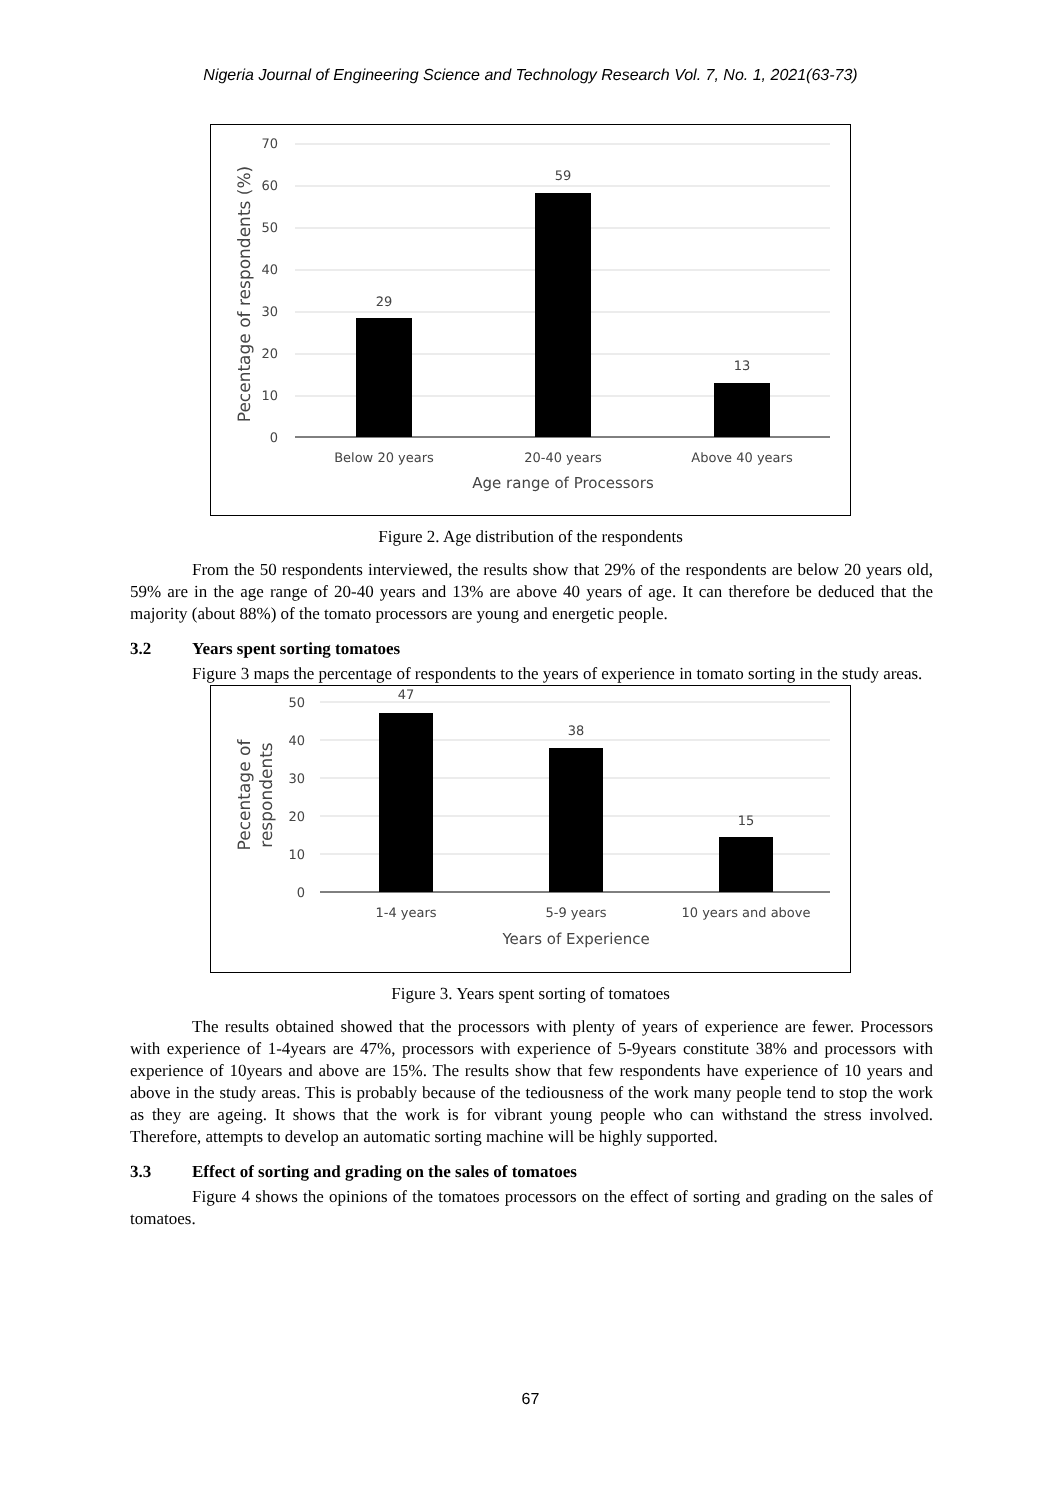Nigeria Journal of Engineering Science and Technology Research Vol. 7, No. 1, 2021(63-73)
0
10
20
30
40
50
60
70
29
59
13
Below 20 years
20-40 years
Above 40 years
Age range of Processors
Pecentage of respondents (%)
Figure 2. Age distribution of the respondents
From the 50 respondents interviewed, the results show that 29% of the respondents are below 20 years old, 59% are in the age range of 20-40 years and 13% are above 40 years of age. It can therefore be deduced that the majority (about 88%) of the tomato processors are young and energetic people.
3.2 Years spent sorting tomatoes
Figure 3 maps the percentage of respondents to the years of experience in tomato sorting in the study areas.
0
10
20
30
40
50
47
38
15
1-4 years
5-9 years
10 years and above
Years of Experience
Pecentage of
respondents
Figure 3. Years spent sorting of tomatoes
The results obtained showed that the processors with plenty of years of experience are fewer. Processors with experience of 1-4years are 47%, processors with experience of 5-9years constitute 38% and processors with experience of 10years and above are 15%. The results show that few respondents have experience of 10 years and above in the study areas. This is probably because of the tediousness of the work many people tend to stop the work as they are ageing. It shows that the work is for vibrant young people who can withstand the stress involved. Therefore, attempts to develop an automatic sorting machine will be highly supported.
3.3 Effect of sorting and grading on the sales of tomatoes
Figure 4 shows the opinions of the tomatoes processors on the effect of sorting and grading on the sales of tomatoes.
67